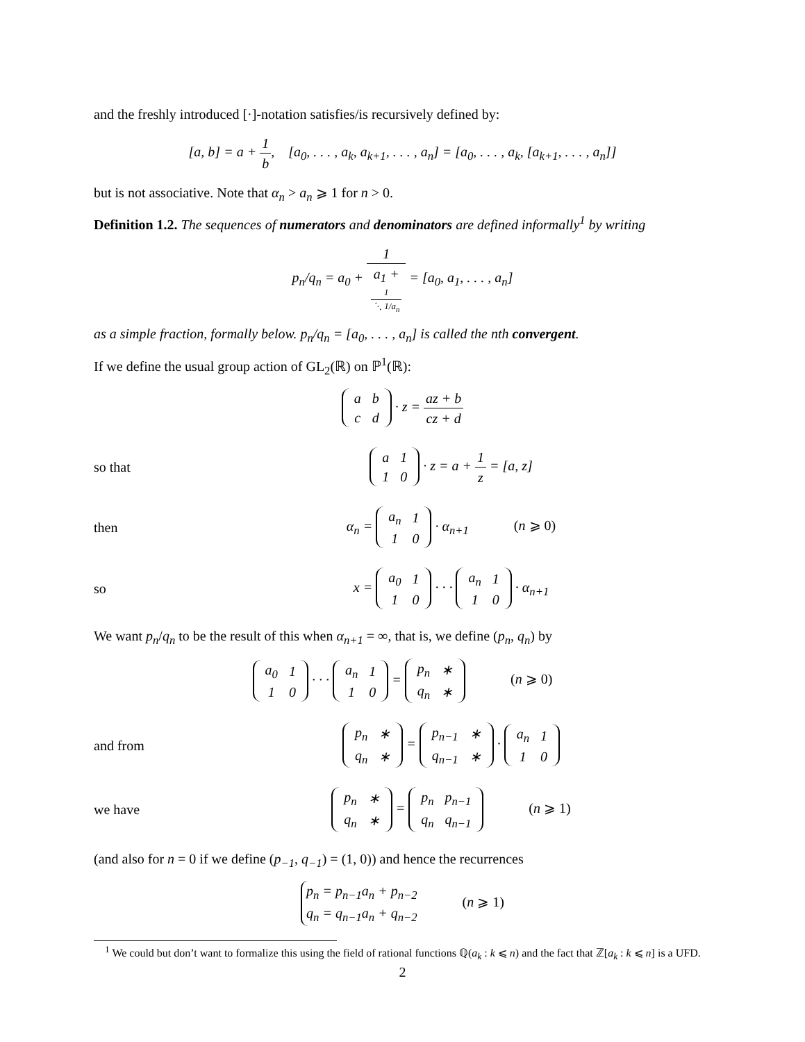and the freshly introduced [·]-notation satisfies/is recursively defined by:
[a, b] = a + 1 b, [a<sub>0</sub>, . . . , a<sub>k</sub>, a<sub>k+1</sub>, . . . , a<sub>n</sub>] = [a<sub>0</sub>, . . . , a<sub>k</sub>, [a<sub>k+1</sub>, . . . , a<sub>n</sub>]]
but is not associative. Note that α<sub>n</sub> > a<sub>n</sub> ⩾ 1 for n > 0.
Definition 1.2. The sequences of numerators and denominators are defined informally<sup>1</sup> by writing
p<sub>n</sub>/q<sub>n</sub> = a<sub>0</sub> + 1 a<sub>1</sub> +
1
⋱ 1/a<sub>n</sub> = [a<sub>0</sub>, a<sub>1</sub>, . . . , a<sub>n</sub>]
as a simple fraction, formally below. p<sub>n</sub>/q<sub>n</sub> = [a<sub>0</sub>, . . . , a<sub>n</sub>] is called the nth convergent.
If we define the usual group action of GL<sub>2</sub>(ℝ) on ℙ<sup>1</sup>(ℝ):
| a | b |
| c | d |
· z = az + b cz + d
so that
| a | 1 |
| 1 | 0 |
· z = a + 1 z = [a, z]
then
α<sub>n</sub> =
| a<sub>n</sub> | 1 |
| 1 | 0 |
· α<sub>n+1</sub> (n ⩾ 0)
so
x =
| a<sub>0</sub> | 1 |
| 1 | 0 |
· · ·
| a<sub>n</sub> | 1 |
| 1 | 0 |
· α<sub>n+1</sub>
We want p<sub>n</sub>/q<sub>n</sub> to be the result of this when α<sub>n+1</sub> = ∞, that is, we define (p<sub>n</sub>, q<sub>n</sub>) by
| a<sub>0</sub> | 1 |
| 1 | 0 |
· · ·
| a<sub>n</sub> | 1 |
| 1 | 0 |
=
| p<sub>n</sub> | ∗ |
| q<sub>n</sub> | ∗ |
(n ⩾ 0)
and from
| p<sub>n</sub> | ∗ |
| q<sub>n</sub> | ∗ |
=
| p<sub>n−1</sub> | ∗ |
| q<sub>n−1</sub> | ∗ |
·
| a<sub>n</sub> | 1 |
| 1 | 0 |
we have
| p<sub>n</sub> | ∗ |
| q<sub>n</sub> | ∗ |
=
| p<sub>n</sub> | p<sub>n−1</sub> |
| q<sub>n</sub> | q<sub>n−1</sub> |
(n ⩾ 1)
(and also for n = 0 if we define (p<sub>−1</sub>, q<sub>−1</sub>) = (1, 0)) and hence the recurrences
p<sub>n</sub> = p<sub>n−1</sub>a<sub>n</sub> + p<sub>n−2</sub>
q<sub>n</sub> = q<sub>n−1</sub>a<sub>n</sub> + q<sub>n−2</sub> (n ⩾ 1)
<sup>1</sup> We could but don’t want to formalize this using the field of rational functions ℚ(a<sub>k</sub> : k ⩽ n) and the fact that ℤ[a<sub>k</sub> : k ⩽ n] is a UFD.
2